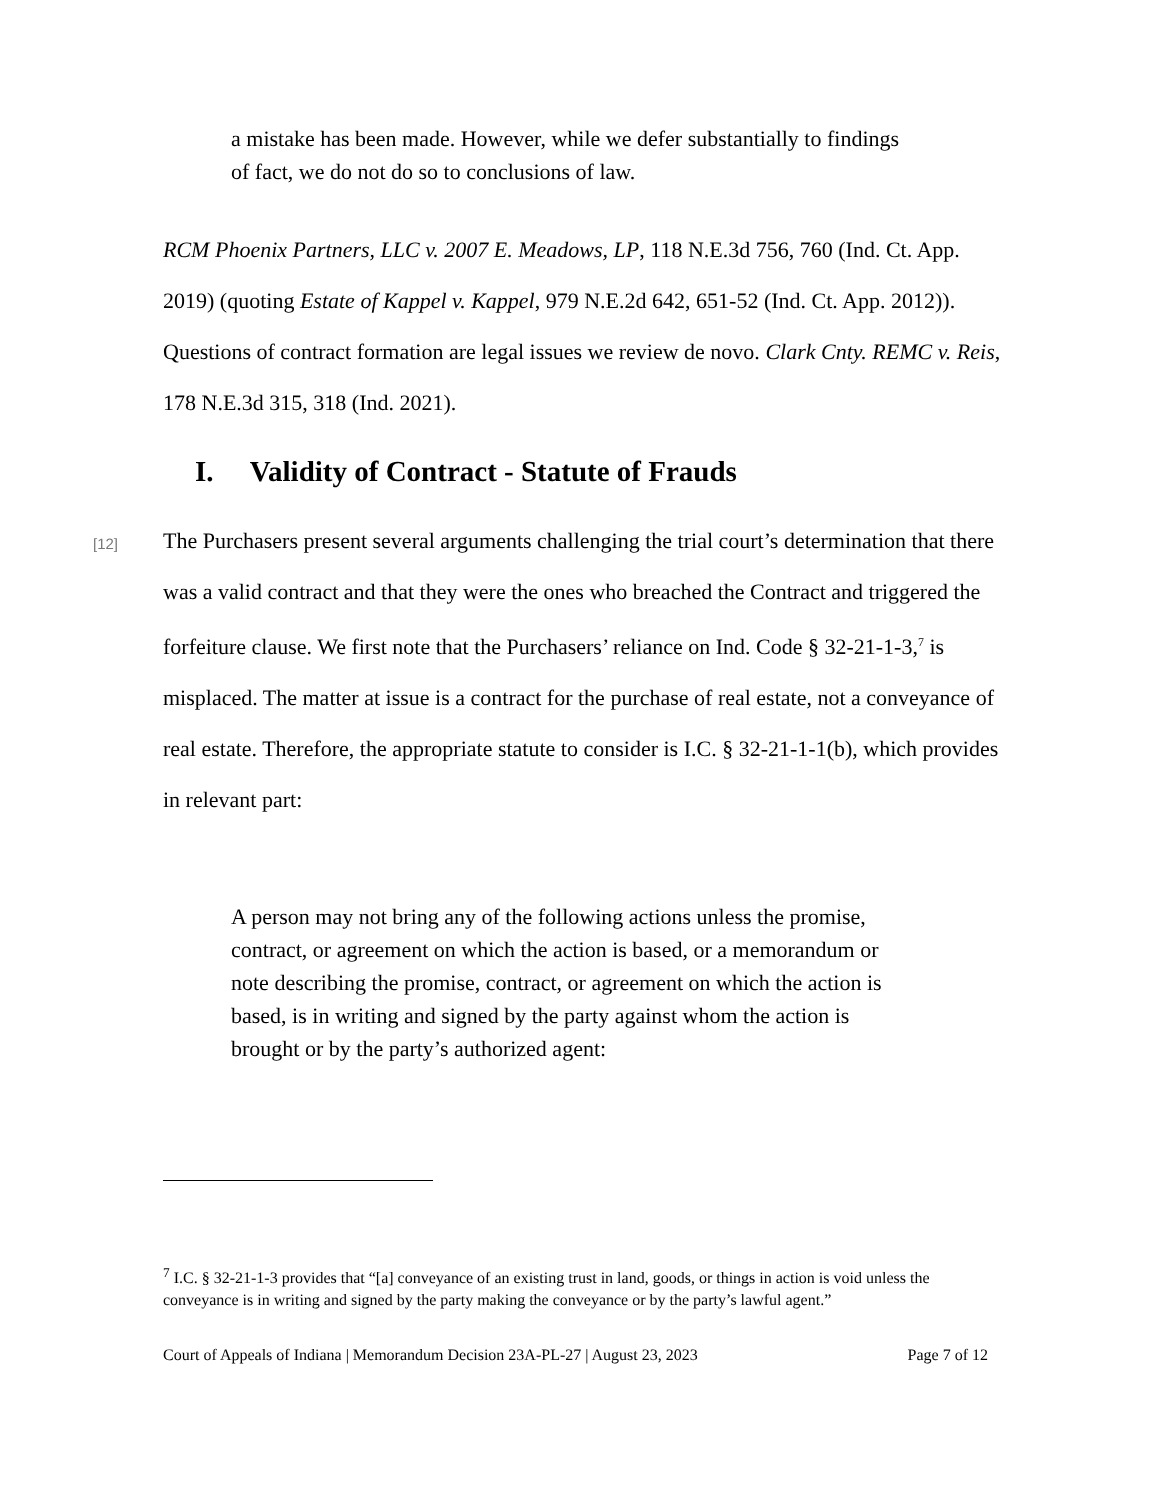a mistake has been made. However, while we defer substantially to findings of fact, we do not do so to conclusions of law.
RCM Phoenix Partners, LLC v. 2007 E. Meadows, LP, 118 N.E.3d 756, 760 (Ind. Ct. App. 2019) (quoting Estate of Kappel v. Kappel, 979 N.E.2d 642, 651-52 (Ind. Ct. App. 2012)). Questions of contract formation are legal issues we review de novo. Clark Cnty. REMC v. Reis, 178 N.E.3d 315, 318 (Ind. 2021).
I. Validity of Contract - Statute of Frauds
[12]
The Purchasers present several arguments challenging the trial court’s determination that there was a valid contract and that they were the ones who breached the Contract and triggered the forfeiture clause. We first note that the Purchasers’ reliance on Ind. Code § 32-21-1-3,<sup>7</sup> is misplaced. The matter at issue is a contract for the purchase of real estate, not a conveyance of real estate. Therefore, the appropriate statute to consider is I.C. § 32-21-1-1(b), which provides in relevant part:
A person may not bring any of the following actions unless the promise, contract, or agreement on which the action is based, or a memorandum or note describing the promise, contract, or agreement on which the action is based, is in writing and signed by the party against whom the action is brought or by the party’s authorized agent:
<sup>7</sup> I.C. § 32-21-1-3 provides that “[a] conveyance of an existing trust in land, goods, or things in action is void unless the conveyance is in writing and signed by the party making the conveyance or by the party’s lawful agent.”
Court of Appeals of Indiana | Memorandum Decision 23A-PL-27 | August 23, 2023 Page 7 of 12